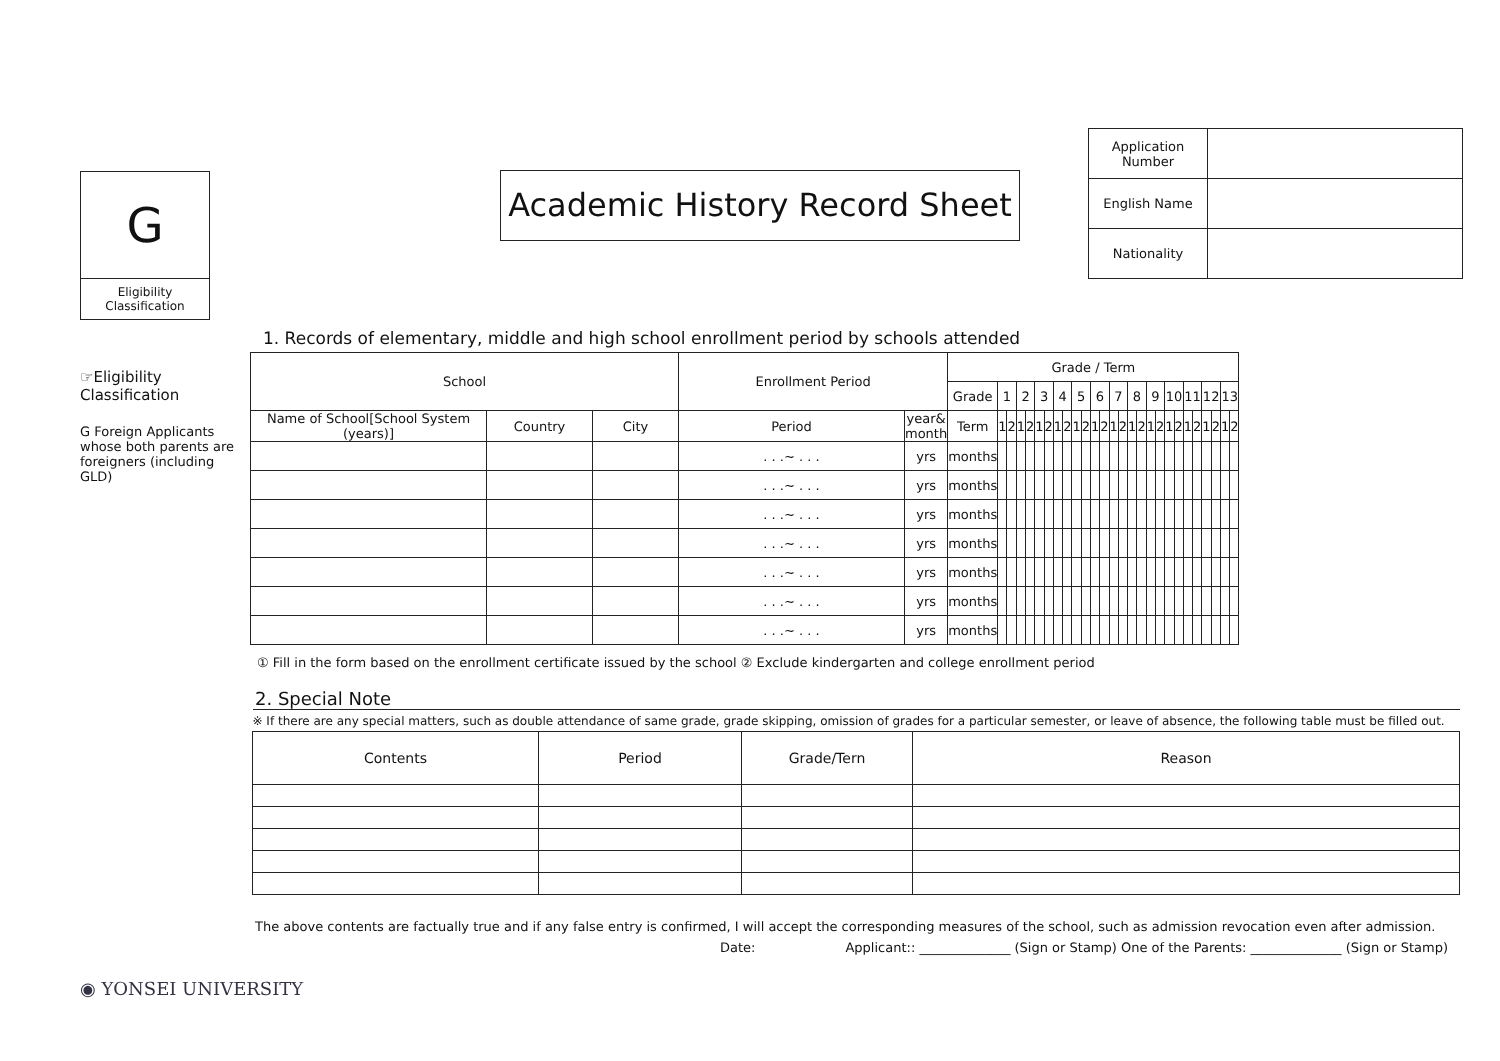G
Eligibility Classification
Academic History Record Sheet
| Application Number | |
| English Name | |
| Nationality | |
1. Records of elementary, middle and high school enrollment period by schools attended
☞Eligibility Classification
G Foreign Applicants whose both parents are foreigners (including GLD)
| School | | | Enrollment Period | | Grade / Term | | | | | | | | | | | | | | | | | | | | | | | | | | |
| | | | | | Grade | 1 | | 2 | | 3 | | 4 | | 5 | | 6 | | 7 | | 8 | | 9 | | 10 | | 11 | | 12 | | 13 | |
| Name of School[School System (years)] | Country | City | Period | year& month | Term | 1 | 2 | 1 | 2 | 1 | 2 | 1 | 2 | 1 | 2 | 1 | 2 | 1 | 2 | 1 | 2 | 1 | 2 | 1 | 2 | 1 | 2 | 1 | 2 | 1 | 2 |
| | | | . . .~ . . . | yrs | months | | | | | | | | | | | | | | | | | | | | | | | | | | |
| | | | . . .~ . . . | yrs | months | | | | | | | | | | | | | | | | | | | | | | | | | | |
| | | | . . .~ . . . | yrs | months | | | | | | | | | | | | | | | | | | | | | | | | | | |
| | | | . . .~ . . . | yrs | months | | | | | | | | | | | | | | | | | | | | | | | | | | |
| | | | . . .~ . . . | yrs | months | | | | | | | | | | | | | | | | | | | | | | | | | | |
| | | | . . .~ . . . | yrs | months | | | | | | | | | | | | | | | | | | | | | | | | | | |
| | | | . . .~ . . . | yrs | months | | | | | | | | | | | | | | | | | | | | | | | | | | |
① Fill in the form based on the enrollment certificate issued by the school ② Exclude kindergarten and college enrollment period
2. Special Note
| ※ If there are any special matters, such as double attendance of same grade, grade skipping, omission of grades for a particular semester, or leave of absence, the following table must be filled out. | | | |
| Contents | Period | Grade/Tern | Reason |
The above contents are factually true and if any false entry is confirmed, I will accept the corresponding measures of the school, such as admission revocation even after admission.
Date: Applicant:: ______________ (Sign or Stamp) One of the Parents: ______________ (Sign or Stamp)
◉ YONSEI UNIVERSITY